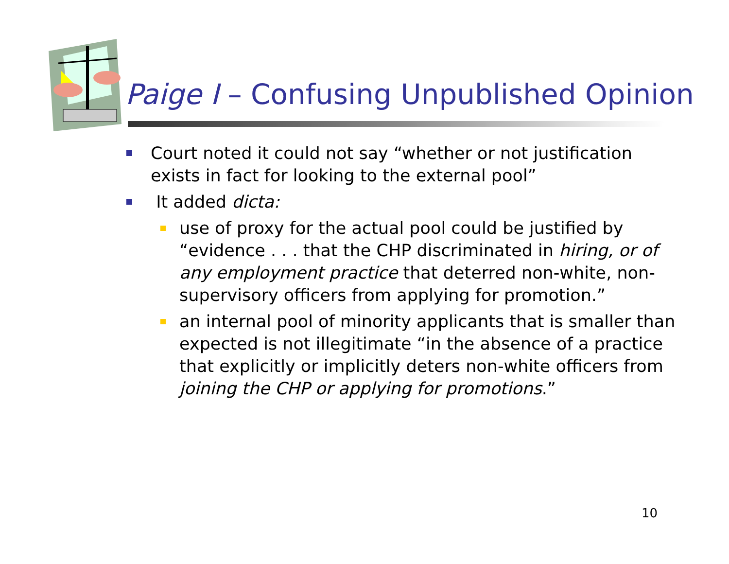Paige I – Confusing Unpublished Opinion
Court noted it could not say “whether or not justification exists in fact for looking to the external pool”
It added dicta:
use of proxy for the actual pool could be justified by “evidence . . . that the CHP discriminated in hiring, or of any employment practice that deterred non-white, non-supervisory officers from applying for promotion.”
an internal pool of minority applicants that is smaller than expected is not illegitimate “in the absence of a practice that explicitly or implicitly deters non-white officers from joining the CHP or applying for promotions.”
10